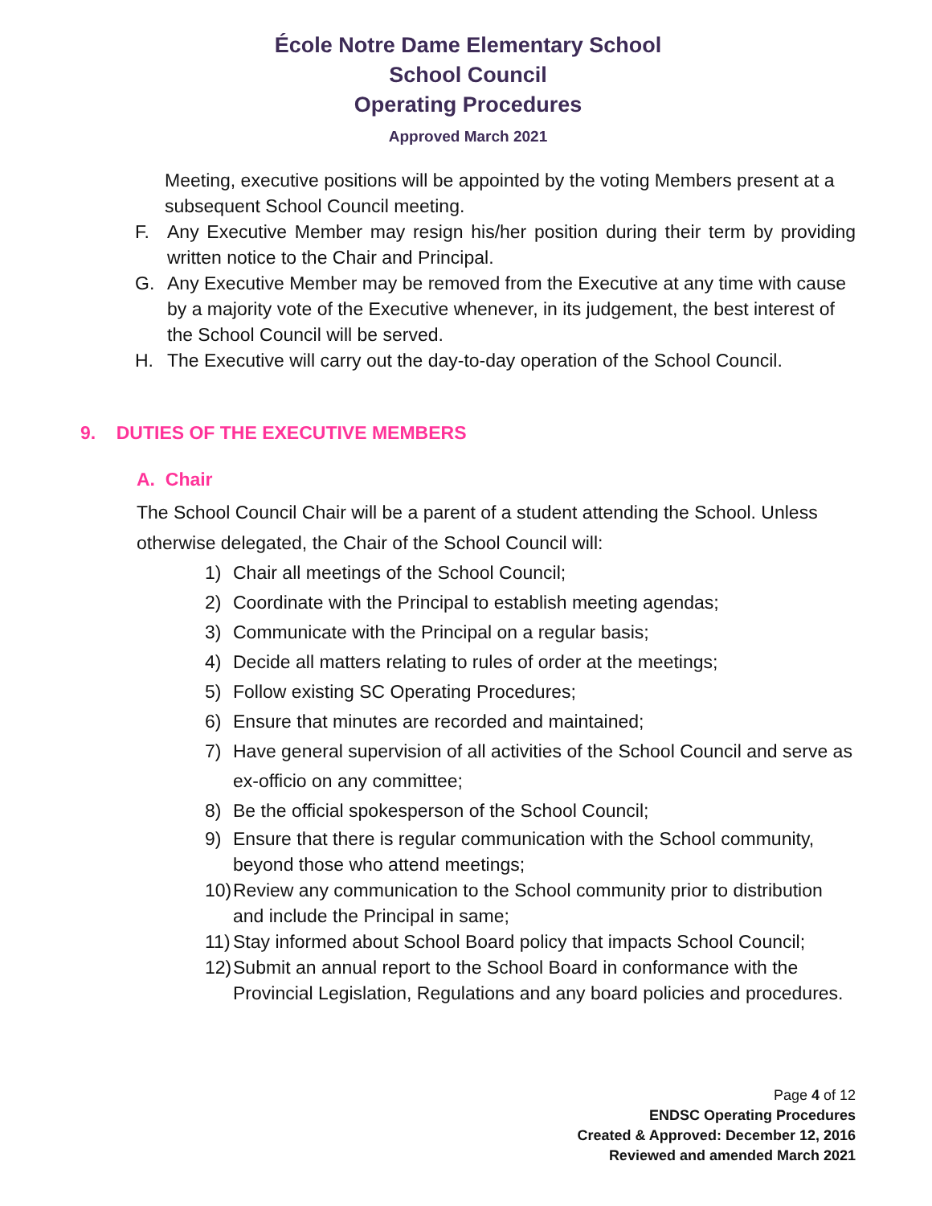École Notre Dame Elementary School
School Council
Operating Procedures
Approved March 2021
Meeting, executive positions will be appointed by the voting Members present at a subsequent School Council meeting.
F. Any Executive Member may resign his/her position during their term by providing written notice to the Chair and Principal.
G. Any Executive Member may be removed from the Executive at any time with cause by a majority vote of the Executive whenever, in its judgement, the best interest of the School Council will be served.
H. The Executive will carry out the day-to-day operation of the School Council.
9. DUTIES OF THE EXECUTIVE MEMBERS
A. Chair
The School Council Chair will be a parent of a student attending the School. Unless otherwise delegated, the Chair of the School Council will:
1) Chair all meetings of the School Council;
2) Coordinate with the Principal to establish meeting agendas;
3) Communicate with the Principal on a regular basis;
4) Decide all matters relating to rules of order at the meetings;
5) Follow existing SC Operating Procedures;
6) Ensure that minutes are recorded and maintained;
7) Have general supervision of all activities of the School Council and serve as ex-officio on any committee;
8) Be the official spokesperson of the School Council;
9) Ensure that there is regular communication with the School community, beyond those who attend meetings;
10) Review any communication to the School community prior to distribution and include the Principal in same;
11) Stay informed about School Board policy that impacts School Council;
12) Submit an annual report to the School Board in conformance with the Provincial Legislation, Regulations and any board policies and procedures.
Page 4 of 12
ENDSC Operating Procedures
Created & Approved: December 12, 2016
Reviewed and amended March 2021